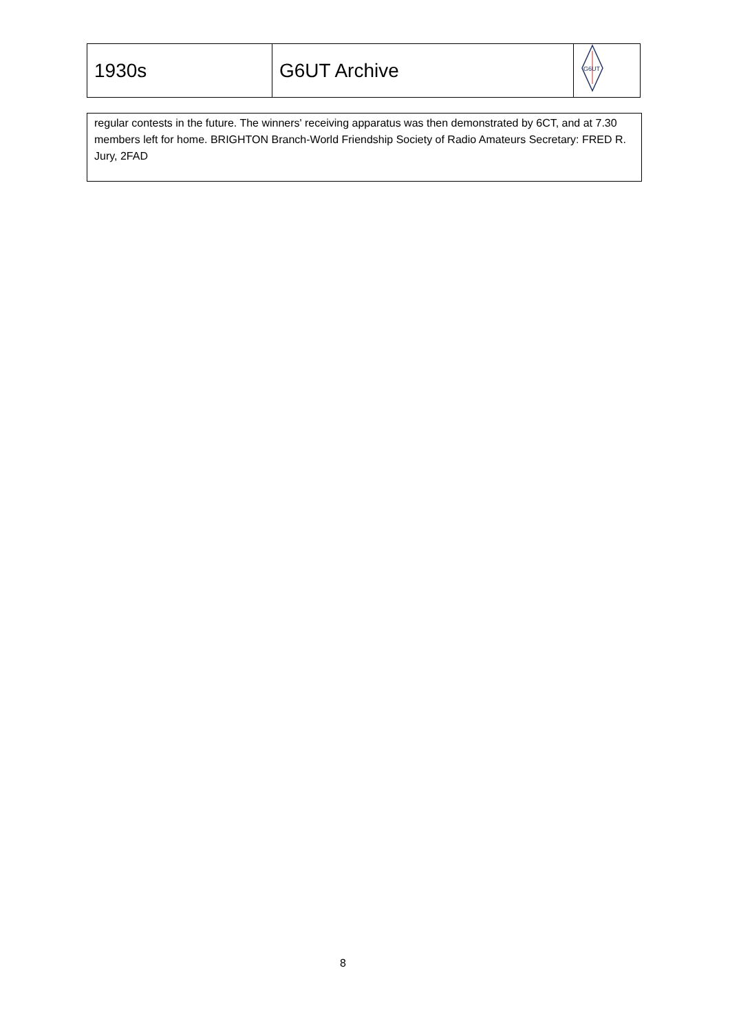| 1930s | G6UT Archive | G6UT |
regular contests in the future. The winners' receiving apparatus was then demonstrated by 6CT, and at 7.30 members left for home. BRIGHTON Branch-World Friendship Society of Radio Amateurs Secretary: FRED R. Jury, 2FAD
8